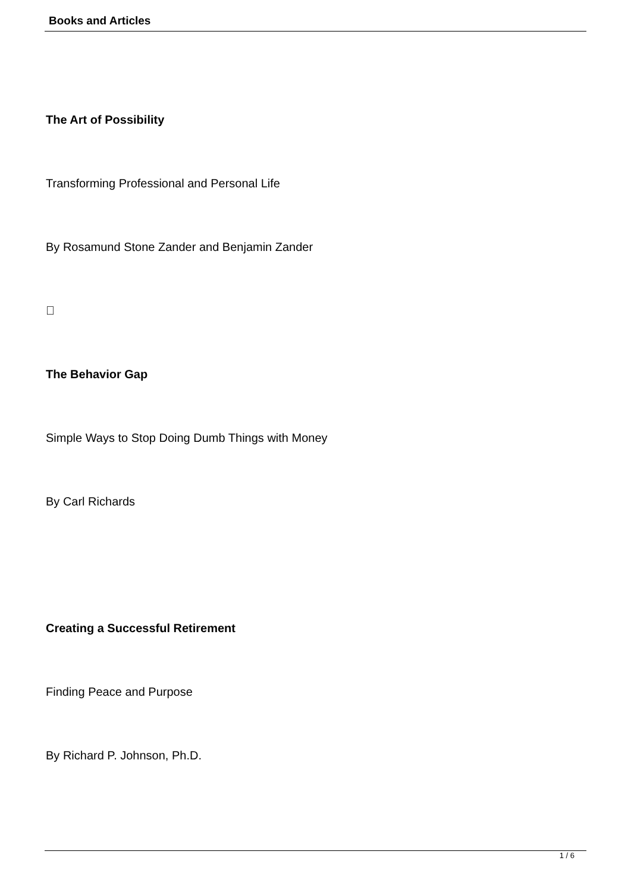Books and Articles
The Art of Possibility
Transforming Professional and Personal Life
By Rosamund Stone Zander and Benjamin Zander

The Behavior Gap
Simple Ways to Stop Doing Dumb Things with Money
By Carl Richards
Creating a Successful Retirement
Finding Peace and Purpose
By Richard P. Johnson, Ph.D.
1 / 6